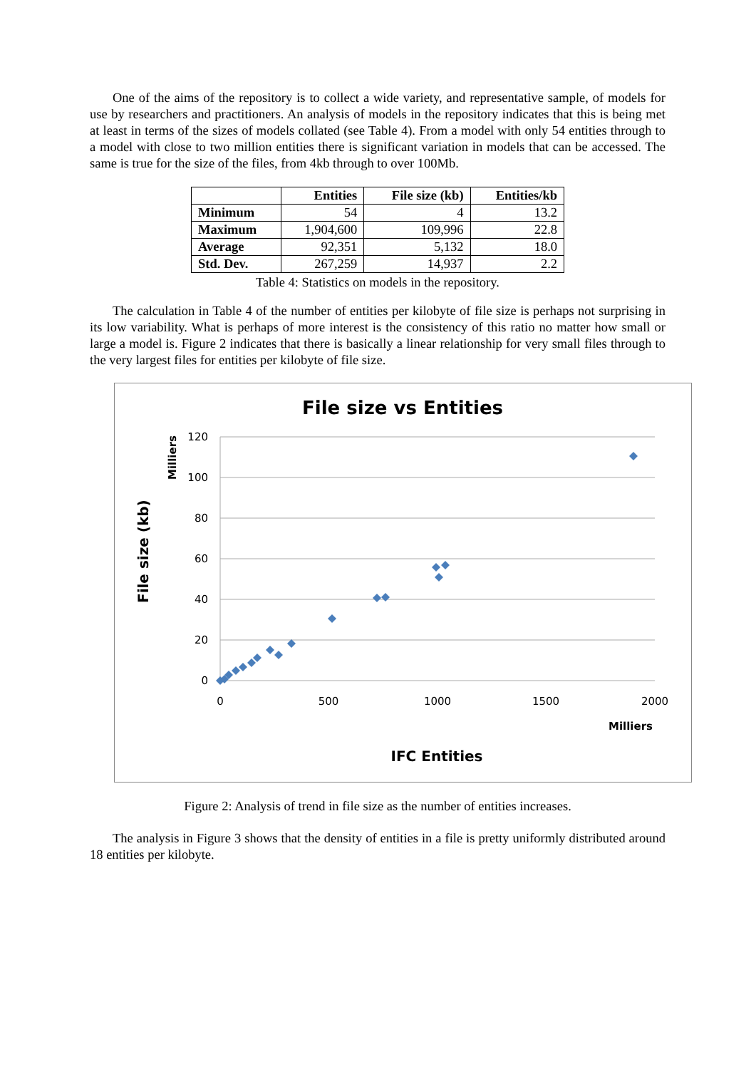One of the aims of the repository is to collect a wide variety, and representative sample, of models for use by researchers and practitioners. An analysis of models in the repository indicates that this is being met at least in terms of the sizes of models collated (see Table 4). From a model with only 54 entities through to a model with close to two million entities there is significant variation in models that can be accessed. The same is true for the size of the files, from 4kb through to over 100Mb.
| | Entities | File size (kb) | Entities/kb |
| --- | --- | --- | --- |
| Minimum | 54 | 4 | 13.2 |
| Maximum | 1,904,600 | 109,996 | 22.8 |
| Average | 92,351 | 5,132 | 18.0 |
| Std. Dev. | 267,259 | 14,937 | 2.2 |
Table 4: Statistics on models in the repository.
The calculation in Table 4 of the number of entities per kilobyte of file size is perhaps not surprising in its low variability. What is perhaps of more interest is the consistency of this ratio no matter how small or large a model is. Figure 2 indicates that there is basically a linear relationship for very small files through to the very largest files for entities per kilobyte of file size.
File size vs Entities
120
100
80
60
40
20
0
0
500
1000
1500
2000
Milliers
IFC Entities
Milliers
File size (kb)
Figure 2: Analysis of trend in file size as the number of entities increases.
The analysis in Figure 3 shows that the density of entities in a file is pretty uniformly distributed around 18 entities per kilobyte.